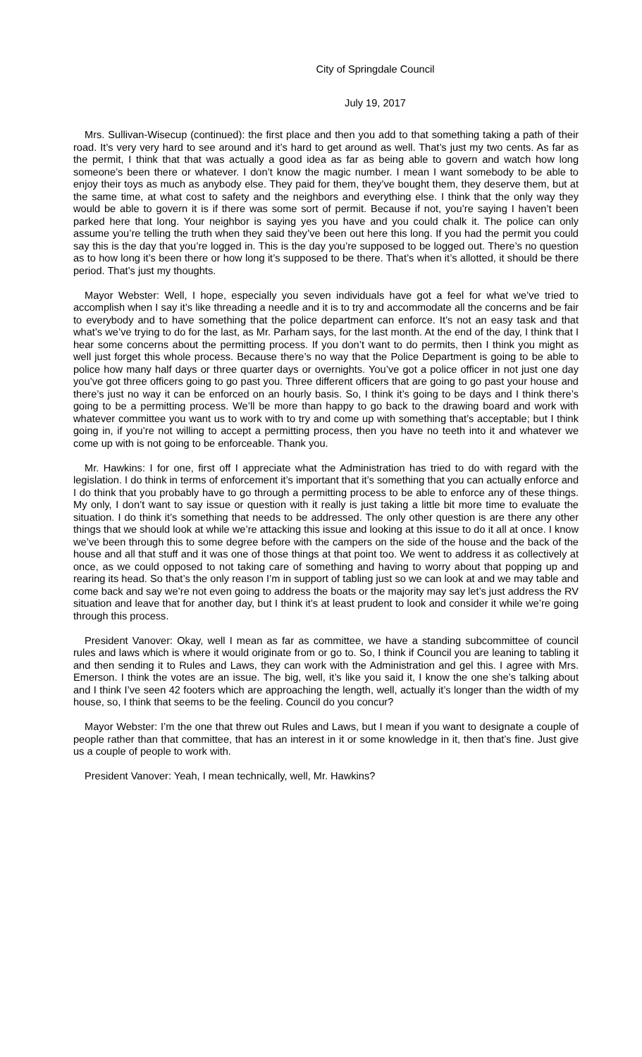City of Springdale Council
July 19, 2017
Mrs. Sullivan-Wisecup (continued): the first place and then you add to that something taking a path of their road. It’s very very hard to see around and it’s hard to get around as well. That’s just my two cents. As far as the permit, I think that that was actually a good idea as far as being able to govern and watch how long someone’s been there or whatever. I don’t know the magic number. I mean I want somebody to be able to enjoy their toys as much as anybody else. They paid for them, they’ve bought them, they deserve them, but at the same time, at what cost to safety and the neighbors and everything else. I think that the only way they would be able to govern it is if there was some sort of permit. Because if not, you’re saying I haven’t been parked here that long. Your neighbor is saying yes you have and you could chalk it. The police can only assume you’re telling the truth when they said they’ve been out here this long. If you had the permit you could say this is the day that you’re logged in. This is the day you’re supposed to be logged out. There’s no question as to how long it’s been there or how long it’s supposed to be there. That’s when it’s allotted, it should be there period. That’s just my thoughts.
Mayor Webster: Well, I hope, especially you seven individuals have got a feel for what we’ve tried to accomplish when I say it’s like threading a needle and it is to try and accommodate all the concerns and be fair to everybody and to have something that the police department can enforce. It’s not an easy task and that what’s we’ve trying to do for the last, as Mr. Parham says, for the last month. At the end of the day, I think that I hear some concerns about the permitting process. If you don’t want to do permits, then I think you might as well just forget this whole process. Because there’s no way that the Police Department is going to be able to police how many half days or three quarter days or overnights. You’ve got a police officer in not just one day you’ve got three officers going to go past you. Three different officers that are going to go past your house and there’s just no way it can be enforced on an hourly basis. So, I think it’s going to be days and I think there’s going to be a permitting process. We’ll be more than happy to go back to the drawing board and work with whatever committee you want us to work with to try and come up with something that’s acceptable; but I think going in, if you’re not willing to accept a permitting process, then you have no teeth into it and whatever we come up with is not going to be enforceable. Thank you.
Mr. Hawkins: I for one, first off I appreciate what the Administration has tried to do with regard with the legislation. I do think in terms of enforcement it’s important that it’s something that you can actually enforce and I do think that you probably have to go through a permitting process to be able to enforce any of these things. My only, I don’t want to say issue or question with it really is just taking a little bit more time to evaluate the situation. I do think it’s something that needs to be addressed. The only other question is are there any other things that we should look at while we’re attacking this issue and looking at this issue to do it all at once. I know we’ve been through this to some degree before with the campers on the side of the house and the back of the house and all that stuff and it was one of those things at that point too. We went to address it as collectively at once, as we could opposed to not taking care of something and having to worry about that popping up and rearing its head. So that’s the only reason I’m in support of tabling just so we can look at and we may table and come back and say we’re not even going to address the boats or the majority may say let’s just address the RV situation and leave that for another day, but I think it’s at least prudent to look and consider it while we’re going through this process.
President Vanover: Okay, well I mean as far as committee, we have a standing subcommittee of council rules and laws which is where it would originate from or go to. So, I think if Council you are leaning to tabling it and then sending it to Rules and Laws, they can work with the Administration and gel this. I agree with Mrs. Emerson. I think the votes are an issue. The big, well, it’s like you said it, I know the one she’s talking about and I think I’ve seen 42 footers which are approaching the length, well, actually it’s longer than the width of my house, so, I think that seems to be the feeling. Council do you concur?
Mayor Webster: I’m the one that threw out Rules and Laws, but I mean if you want to designate a couple of people rather than that committee, that has an interest in it or some knowledge in it, then that’s fine. Just give us a couple of people to work with.
President Vanover: Yeah, I mean technically, well, Mr. Hawkins?